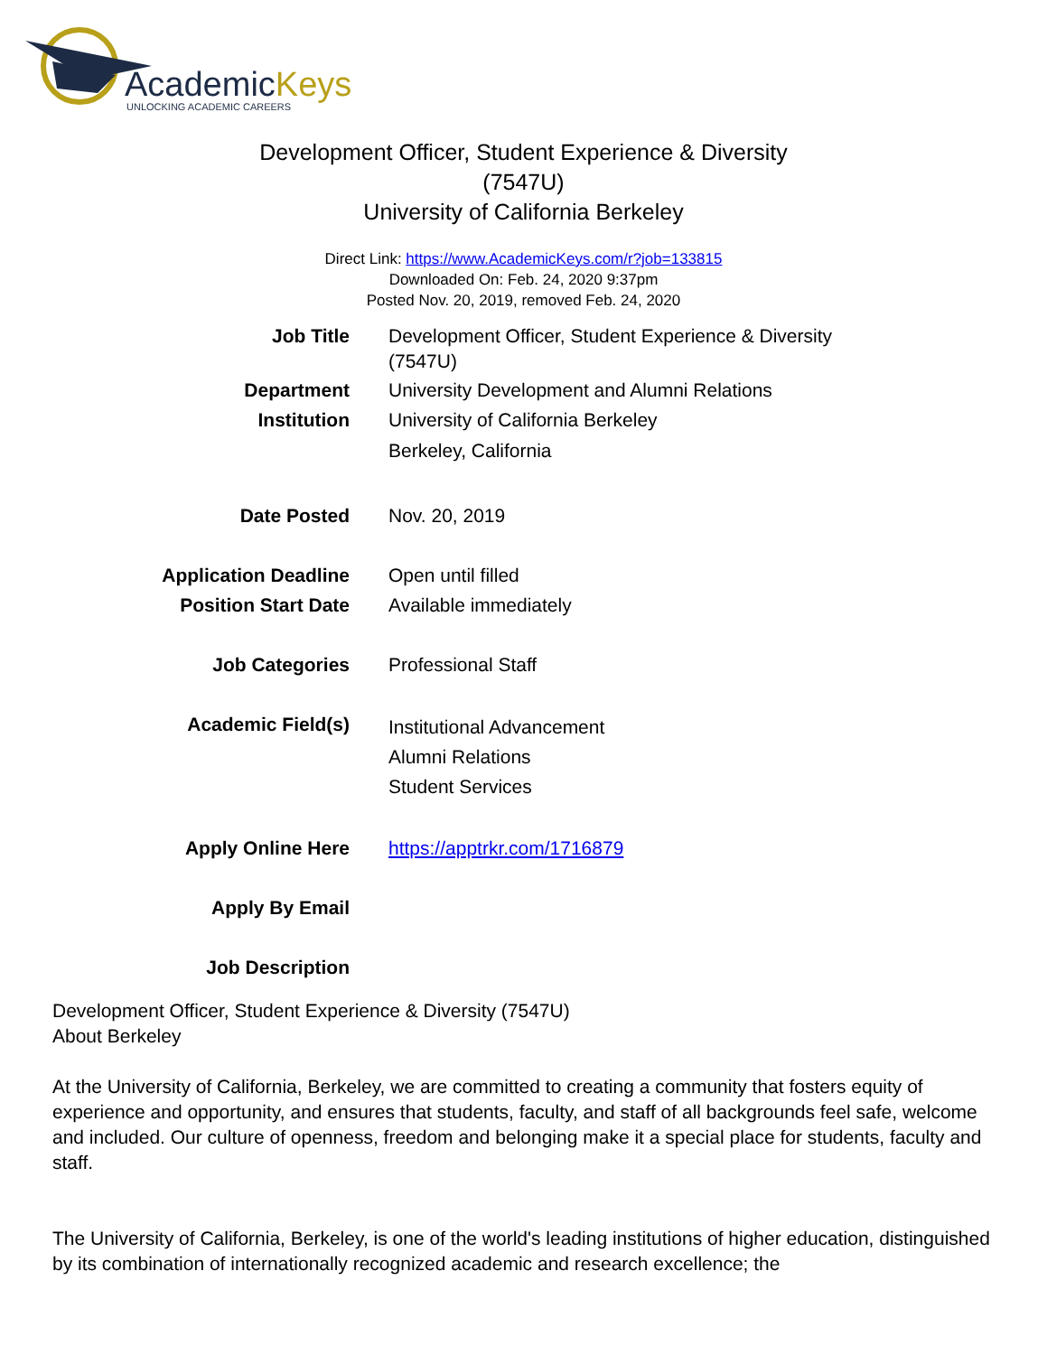AcademicKeys
UNLOCKING ACADEMIC CAREERS
Development Officer, Student Experience & Diversity
(7547U)
University of California Berkeley
Direct Link: https://www.AcademicKeys.com/r?job=133815
Downloaded On: Feb. 24, 2020 9:37pm
Posted Nov. 20, 2019, removed Feb. 24, 2020
| Job Title | Development Officer, Student Experience & Diversity (7547U) |
| Department | University Development and Alumni Relations |
| Institution | University of California Berkeley Berkeley, California |
| Date Posted | Nov. 20, 2019 |
| Application Deadline | Open until filled |
| Position Start Date | Available immediately |
| Job Categories | Professional Staff |
| Academic Field(s) | Institutional Advancement Alumni Relations Student Services |
| Apply Online Here | https://apptrkr.com/1716879 |
| Apply By Email | |
| Job Description | |
Development Officer, Student Experience & Diversity (7547U)
About Berkeley
At the University of California, Berkeley, we are committed to creating a community that fosters equity of experience and opportunity, and ensures that students, faculty, and staff of all backgrounds feel safe, welcome and included. Our culture of openness, freedom and belonging make it a special place for students, faculty and staff.
The University of California, Berkeley, is one of the world's leading institutions of higher education, distinguished by its combination of internationally recognized academic and research excellence; the